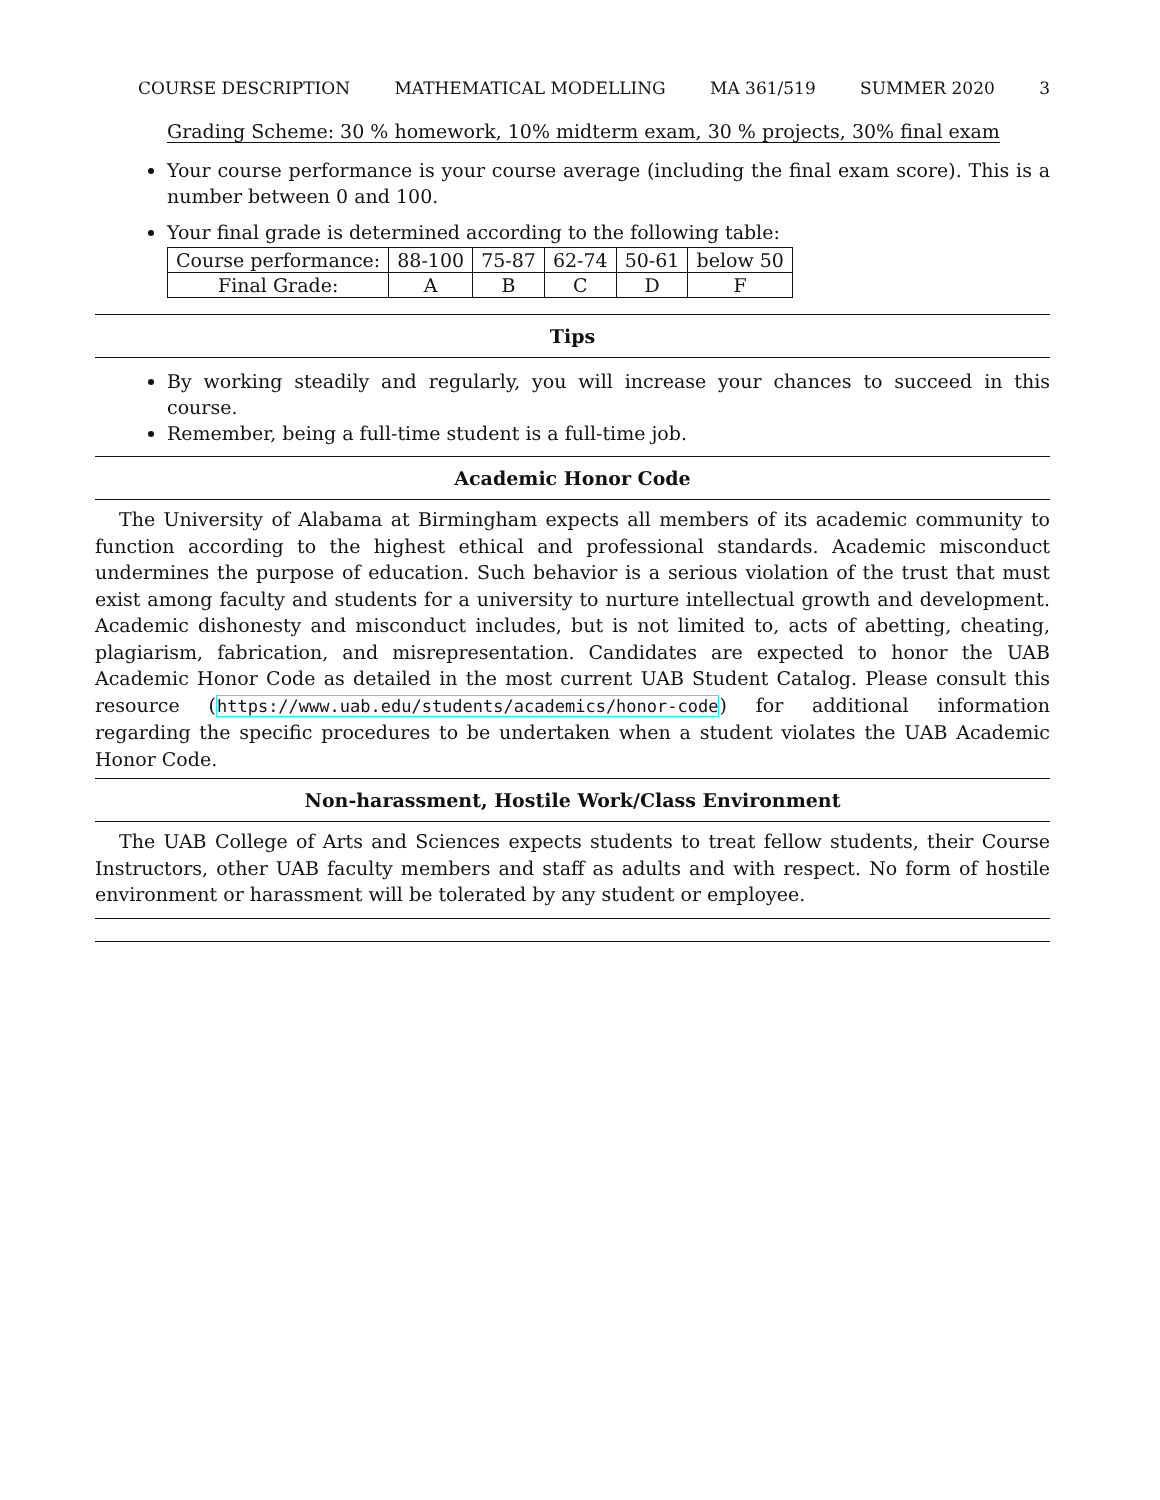COURSE DESCRIPTION MATHEMATICAL MODELLING MA 361/519 SUMMER 2020 3
Grading Scheme: 30 % homework, 10% midterm exam, 30 % projects, 30% final exam
Your course performance is your course average (including the final exam score). This is a number between 0 and 100.
Your final grade is determined according to the following table:
| Course performance: | 88-100 | 75-87 | 62-74 | 50-61 | below 50 |
| Final Grade: | A | B | C | D | F |
Tips
By working steadily and regularly, you will increase your chances to succeed in this course.
Remember, being a full-time student is a full-time job.
Academic Honor Code
The University of Alabama at Birmingham expects all members of its academic community to function according to the highest ethical and professional standards. Academic misconduct undermines the purpose of education. Such behavior is a serious violation of the trust that must exist among faculty and students for a university to nurture intellectual growth and development. Academic dishonesty and misconduct includes, but is not limited to, acts of abetting, cheating, plagiarism, fabrication, and misrepresentation. Candidates are expected to honor the UAB Academic Honor Code as detailed in the most current UAB Student Catalog. Please consult this resource (https://www.uab.edu/students/academics/honor-code) for additional information regarding the specific procedures to be undertaken when a student violates the UAB Academic Honor Code.
Non-harassment, Hostile Work/Class Environment
The UAB College of Arts and Sciences expects students to treat fellow students, their Course Instructors, other UAB faculty members and staff as adults and with respect. No form of hostile environment or harassment will be tolerated by any student or employee.